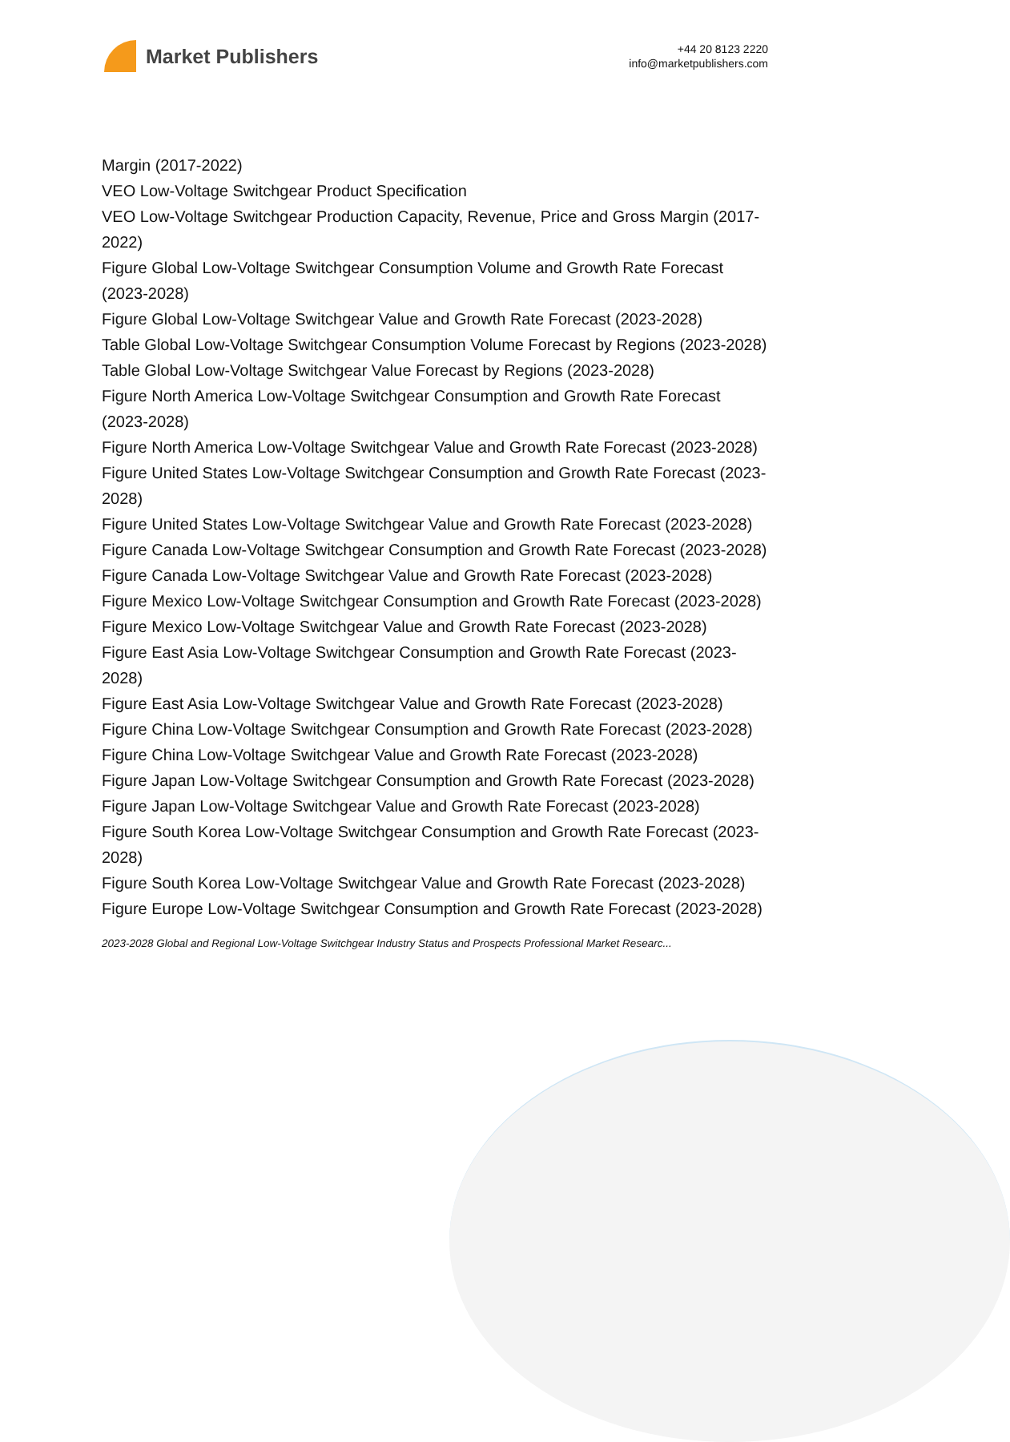Market Publishers
+44 20 8123 2220
info@marketpublishers.com
Margin (2017-2022)
VEO Low-Voltage Switchgear Product Specification
VEO Low-Voltage Switchgear Production Capacity, Revenue, Price and Gross Margin (2017-2022)
Figure Global Low-Voltage Switchgear Consumption Volume and Growth Rate Forecast (2023-2028)
Figure Global Low-Voltage Switchgear Value and Growth Rate Forecast (2023-2028)
Table Global Low-Voltage Switchgear Consumption Volume Forecast by Regions (2023-2028)
Table Global Low-Voltage Switchgear Value Forecast by Regions (2023-2028)
Figure North America Low-Voltage Switchgear Consumption and Growth Rate Forecast (2023-2028)
Figure North America Low-Voltage Switchgear Value and Growth Rate Forecast (2023-2028)
Figure United States Low-Voltage Switchgear Consumption and Growth Rate Forecast (2023-2028)
Figure United States Low-Voltage Switchgear Value and Growth Rate Forecast (2023-2028)
Figure Canada Low-Voltage Switchgear Consumption and Growth Rate Forecast (2023-2028)
Figure Canada Low-Voltage Switchgear Value and Growth Rate Forecast (2023-2028)
Figure Mexico Low-Voltage Switchgear Consumption and Growth Rate Forecast (2023-2028)
Figure Mexico Low-Voltage Switchgear Value and Growth Rate Forecast (2023-2028)
Figure East Asia Low-Voltage Switchgear Consumption and Growth Rate Forecast (2023-2028)
Figure East Asia Low-Voltage Switchgear Value and Growth Rate Forecast (2023-2028)
Figure China Low-Voltage Switchgear Consumption and Growth Rate Forecast (2023-2028)
Figure China Low-Voltage Switchgear Value and Growth Rate Forecast (2023-2028)
Figure Japan Low-Voltage Switchgear Consumption and Growth Rate Forecast (2023-2028)
Figure Japan Low-Voltage Switchgear Value and Growth Rate Forecast (2023-2028)
Figure South Korea Low-Voltage Switchgear Consumption and Growth Rate Forecast (2023-2028)
Figure South Korea Low-Voltage Switchgear Value and Growth Rate Forecast (2023-2028)
Figure Europe Low-Voltage Switchgear Consumption and Growth Rate Forecast (2023-2028)
2023-2028 Global and Regional Low-Voltage Switchgear Industry Status and Prospects Professional Market Researc...